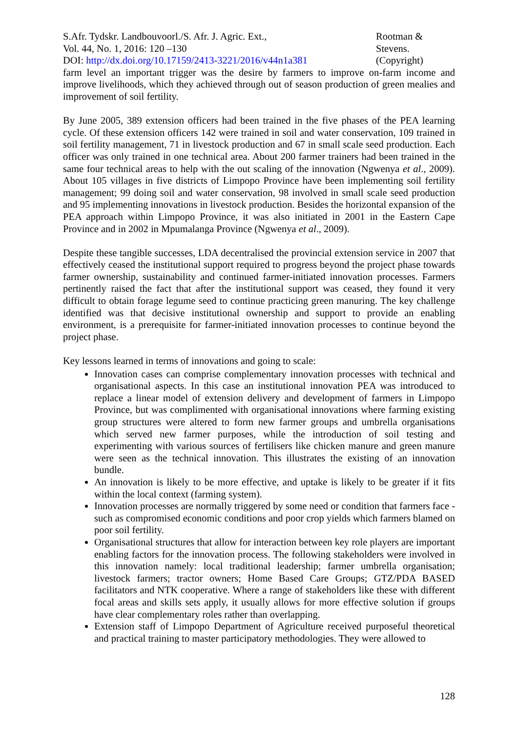S.Afr. Tydskr. Landbouvoorl./S. Afr. J. Agric. Ext.,
Vol. 44, No. 1, 2016: 120 –130
DOI: http://dx.doi.org/10.17159/2413-3221/2016/v44n1a381
Rootman &
Stevens.
(Copyright)
farm level an important trigger was the desire by farmers to improve on-farm income and improve livelihoods, which they achieved through out of season production of green mealies and improvement of soil fertility.
By June 2005, 389 extension officers had been trained in the five phases of the PEA learning cycle. Of these extension officers 142 were trained in soil and water conservation, 109 trained in soil fertility management, 71 in livestock production and 67 in small scale seed production. Each officer was only trained in one technical area. About 200 farmer trainers had been trained in the same four technical areas to help with the out scaling of the innovation (Ngwenya et al., 2009). About 105 villages in five districts of Limpopo Province have been implementing soil fertility management; 99 doing soil and water conservation, 98 involved in small scale seed production and 95 implementing innovations in livestock production. Besides the horizontal expansion of the PEA approach within Limpopo Province, it was also initiated in 2001 in the Eastern Cape Province and in 2002 in Mpumalanga Province (Ngwenya et al., 2009).
Despite these tangible successes, LDA decentralised the provincial extension service in 2007 that effectively ceased the institutional support required to progress beyond the project phase towards farmer ownership, sustainability and continued farmer-initiated innovation processes. Farmers pertinently raised the fact that after the institutional support was ceased, they found it very difficult to obtain forage legume seed to continue practicing green manuring. The key challenge identified was that decisive institutional ownership and support to provide an enabling environment, is a prerequisite for farmer-initiated innovation processes to continue beyond the project phase.
Key lessons learned in terms of innovations and going to scale:
Innovation cases can comprise complementary innovation processes with technical and organisational aspects. In this case an institutional innovation PEA was introduced to replace a linear model of extension delivery and development of farmers in Limpopo Province, but was complimented with organisational innovations where farming existing group structures were altered to form new farmer groups and umbrella organisations which served new farmer purposes, while the introduction of soil testing and experimenting with various sources of fertilisers like chicken manure and green manure were seen as the technical innovation. This illustrates the existing of an innovation bundle.
An innovation is likely to be more effective, and uptake is likely to be greater if it fits within the local context (farming system).
Innovation processes are normally triggered by some need or condition that farmers face - such as compromised economic conditions and poor crop yields which farmers blamed on poor soil fertility.
Organisational structures that allow for interaction between key role players are important enabling factors for the innovation process. The following stakeholders were involved in this innovation namely: local traditional leadership; farmer umbrella organisation; livestock farmers; tractor owners; Home Based Care Groups; GTZ/PDA BASED facilitators and NTK cooperative. Where a range of stakeholders like these with different focal areas and skills sets apply, it usually allows for more effective solution if groups have clear complementary roles rather than overlapping.
Extension staff of Limpopo Department of Agriculture received purposeful theoretical and practical training to master participatory methodologies. They were allowed to
128